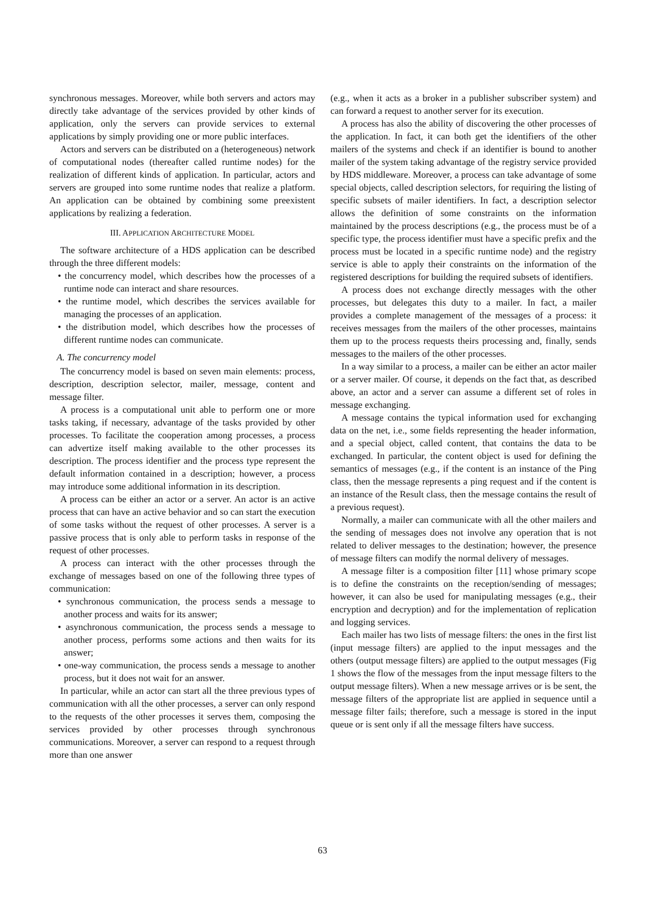synchronous messages. Moreover, while both servers and actors may directly take advantage of the services provided by other kinds of application, only the servers can provide services to external applications by simply providing one or more public interfaces.
Actors and servers can be distributed on a (heterogeneous) network of computational nodes (thereafter called runtime nodes) for the realization of different kinds of application. In particular, actors and servers are grouped into some runtime nodes that realize a platform. An application can be obtained by combining some preexistent applications by realizing a federation.
III. APPLICATION ARCHITECTURE MODEL
The software architecture of a HDS application can be described through the three different models:
• the concurrency model, which describes how the processes of a runtime node can interact and share resources.
• the runtime model, which describes the services available for managing the processes of an application.
• the distribution model, which describes how the processes of different runtime nodes can communicate.
A. The concurrency model
The concurrency model is based on seven main elements: process, description, description selector, mailer, message, content and message filter.
A process is a computational unit able to perform one or more tasks taking, if necessary, advantage of the tasks provided by other processes. To facilitate the cooperation among processes, a process can advertize itself making available to the other processes its description. The process identifier and the process type represent the default information contained in a description; however, a process may introduce some additional information in its description.
A process can be either an actor or a server. An actor is an active process that can have an active behavior and so can start the execution of some tasks without the request of other processes. A server is a passive process that is only able to perform tasks in response of the request of other processes.
A process can interact with the other processes through the exchange of messages based on one of the following three types of communication:
• synchronous communication, the process sends a message to another process and waits for its answer;
• asynchronous communication, the process sends a message to another process, performs some actions and then waits for its answer;
• one-way communication, the process sends a message to another process, but it does not wait for an answer.
In particular, while an actor can start all the three previous types of communication with all the other processes, a server can only respond to the requests of the other processes it serves them, composing the services provided by other processes through synchronous communications. Moreover, a server can respond to a request through more than one answer
(e.g., when it acts as a broker in a publisher subscriber system) and can forward a request to another server for its execution.
A process has also the ability of discovering the other processes of the application. In fact, it can both get the identifiers of the other mailers of the systems and check if an identifier is bound to another mailer of the system taking advantage of the registry service provided by HDS middleware. Moreover, a process can take advantage of some special objects, called description selectors, for requiring the listing of specific subsets of mailer identifiers. In fact, a description selector allows the definition of some constraints on the information maintained by the process descriptions (e.g., the process must be of a specific type, the process identifier must have a specific prefix and the process must be located in a specific runtime node) and the registry service is able to apply their constraints on the information of the registered descriptions for building the required subsets of identifiers.
A process does not exchange directly messages with the other processes, but delegates this duty to a mailer. In fact, a mailer provides a complete management of the messages of a process: it receives messages from the mailers of the other processes, maintains them up to the process requests theirs processing and, finally, sends messages to the mailers of the other processes.
In a way similar to a process, a mailer can be either an actor mailer or a server mailer. Of course, it depends on the fact that, as described above, an actor and a server can assume a different set of roles in message exchanging.
A message contains the typical information used for exchanging data on the net, i.e., some fields representing the header information, and a special object, called content, that contains the data to be exchanged. In particular, the content object is used for defining the semantics of messages (e.g., if the content is an instance of the Ping class, then the message represents a ping request and if the content is an instance of the Result class, then the message contains the result of a previous request).
Normally, a mailer can communicate with all the other mailers and the sending of messages does not involve any operation that is not related to deliver messages to the destination; however, the presence of message filters can modify the normal delivery of messages.
A message filter is a composition filter [11] whose primary scope is to define the constraints on the reception/sending of messages; however, it can also be used for manipulating messages (e.g., their encryption and decryption) and for the implementation of replication and logging services.
Each mailer has two lists of message filters: the ones in the first list (input message filters) are applied to the input messages and the others (output message filters) are applied to the output messages (Fig 1 shows the flow of the messages from the input message filters to the output message filters). When a new message arrives or is be sent, the message filters of the appropriate list are applied in sequence until a message filter fails; therefore, such a message is stored in the input queue or is sent only if all the message filters have success.
63